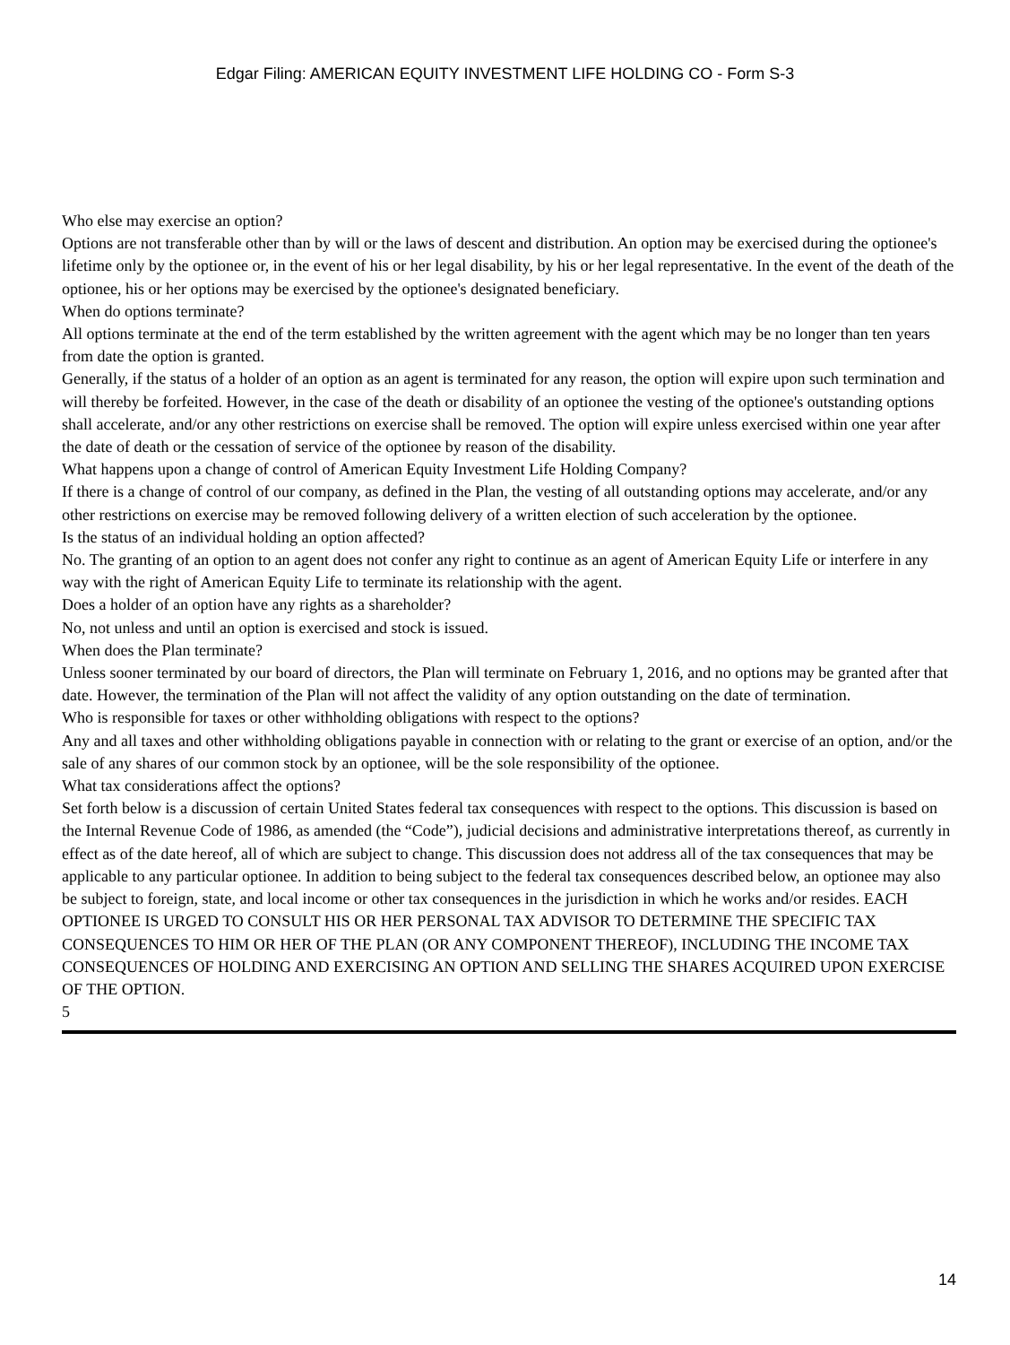Edgar Filing: AMERICAN EQUITY INVESTMENT LIFE HOLDING CO - Form S-3
Who else may exercise an option?
Options are not transferable other than by will or the laws of descent and distribution. An option may be exercised during the optionee's lifetime only by the optionee or, in the event of his or her legal disability, by his or her legal representative. In the event of the death of the optionee, his or her options may be exercised by the optionee's designated beneficiary.
When do options terminate?
All options terminate at the end of the term established by the written agreement with the agent which may be no longer than ten years from date the option is granted.
Generally, if the status of a holder of an option as an agent is terminated for any reason, the option will expire upon such termination and will thereby be forfeited. However, in the case of the death or disability of an optionee the vesting of the optionee's outstanding options shall accelerate, and/or any other restrictions on exercise shall be removed. The option will expire unless exercised within one year after the date of death or the cessation of service of the optionee by reason of the disability.
What happens upon a change of control of American Equity Investment Life Holding Company?
If there is a change of control of our company, as defined in the Plan, the vesting of all outstanding options may accelerate, and/or any other restrictions on exercise may be removed following delivery of a written election of such acceleration by the optionee.
Is the status of an individual holding an option affected?
No. The granting of an option to an agent does not confer any right to continue as an agent of American Equity Life or interfere in any way with the right of American Equity Life to terminate its relationship with the agent.
Does a holder of an option have any rights as a shareholder?
No, not unless and until an option is exercised and stock is issued.
When does the Plan terminate?
Unless sooner terminated by our board of directors, the Plan will terminate on February 1, 2016, and no options may be granted after that date. However, the termination of the Plan will not affect the validity of any option outstanding on the date of termination.
Who is responsible for taxes or other withholding obligations with respect to the options?
Any and all taxes and other withholding obligations payable in connection with or relating to the grant or exercise of an option, and/or the sale of any shares of our common stock by an optionee, will be the sole responsibility of the optionee.
What tax considerations affect the options?
Set forth below is a discussion of certain United States federal tax consequences with respect to the options. This discussion is based on the Internal Revenue Code of 1986, as amended (the “Code”), judicial decisions and administrative interpretations thereof, as currently in effect as of the date hereof, all of which are subject to change. This discussion does not address all of the tax consequences that may be applicable to any particular optionee. In addition to being subject to the federal tax consequences described below, an optionee may also be subject to foreign, state, and local income or other tax consequences in the jurisdiction in which he works and/or resides. EACH OPTIONEE IS URGED TO CONSULT HIS OR HER PERSONAL TAX ADVISOR TO DETERMINE THE SPECIFIC TAX CONSEQUENCES TO HIM OR HER OF THE PLAN (OR ANY COMPONENT THEREOF), INCLUDING THE INCOME TAX CONSEQUENCES OF HOLDING AND EXERCISING AN OPTION AND SELLING THE SHARES ACQUIRED UPON EXERCISE OF THE OPTION.
5
14